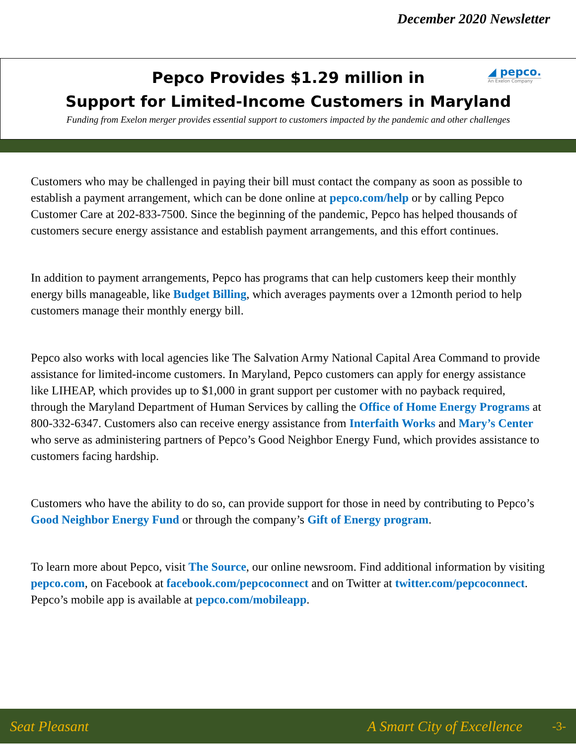December 2020 Newsletter
◢ pepco.
An Exelon Company
Pepco Provides $1.29 million in
Support for Limited-Income Customers in Maryland
Funding from Exelon merger provides essential support to customers impacted by the pandemic and other challenges
Customers who may be challenged in paying their bill must contact the company as soon as possible to establish a payment arrangement, which can be done online at pepco.com/help or by calling Pepco Customer Care at 202-833-7500. Since the beginning of the pandemic, Pepco has helped thousands of customers secure energy assistance and establish payment arrangements, and this effort continues.
In addition to payment arrangements, Pepco has programs that can help customers keep their monthly energy bills manageable, like Budget Billing, which averages payments over a 12month period to help customers manage their monthly energy bill.
Pepco also works with local agencies like The Salvation Army National Capital Area Command to provide assistance for limited-income customers. In Maryland, Pepco customers can apply for energy assistance like LIHEAP, which provides up to $1,000 in grant support per customer with no payback required, through the Maryland Department of Human Services by calling the Office of Home Energy Programs at 800-332-6347. Customers also can receive energy assistance from Interfaith Works and Mary’s Center who serve as administering partners of Pepco’s Good Neighbor Energy Fund, which provides assistance to customers facing hardship.
Customers who have the ability to do so, can provide support for those in need by contributing to Pepco’s Good Neighbor Energy Fund or through the company’s Gift of Energy program.
To learn more about Pepco, visit The Source, our online newsroom. Find additional information by visiting pepco.com, on Facebook at facebook.com/pepcoconnect and on Twitter at twitter.com/pepcoconnect. Pepco’s mobile app is available at pepco.com/mobileapp.
Seat Pleasant A Smart City of Excellence -3-